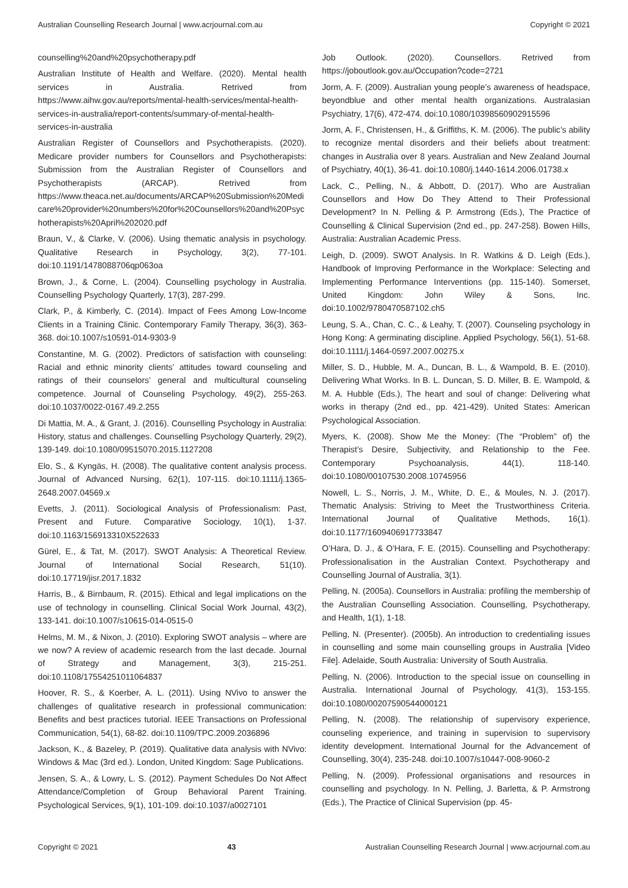Australian Counselling Research Journal | www.acrjournal.com.au Copyright © 2021
counselling%20and%20psychotherapy.pdf
Australian Institute of Health and Welfare. (2020). Mental health services in Australia. Retrived from https://www.aihw.gov.au/reports/mental-health-services/mental-health-services-in-australia/report-contents/summary-of-mental-health-services-in-australia
Australian Register of Counsellors and Psychotherapists. (2020). Medicare provider numbers for Counsellors and Psychotherapists: Submission from the Australian Register of Counsellors and Psychotherapists (ARCAP). Retrived from https://www.theaca.net.au/documents/ARCAP%20Submission%20Medicare%20provider%20numbers%20for%20Counsellors%20and%20Psychotherapists%20April%202020.pdf
Braun, V., & Clarke, V. (2006). Using thematic analysis in psychology. Qualitative Research in Psychology, 3(2), 77-101. doi:10.1191/1478088706qp063oa
Brown, J., & Corne, L. (2004). Counselling psychology in Australia. Counselling Psychology Quarterly, 17(3), 287-299.
Clark, P., & Kimberly, C. (2014). Impact of Fees Among Low-Income Clients in a Training Clinic. Contemporary Family Therapy, 36(3), 363-368. doi:10.1007/s10591-014-9303-9
Constantine, M. G. (2002). Predictors of satisfaction with counseling: Racial and ethnic minority clients’ attitudes toward counseling and ratings of their counselors’ general and multicultural counseling competence. Journal of Counseling Psychology, 49(2), 255-263. doi:10.1037/0022-0167.49.2.255
Di Mattia, M. A., & Grant, J. (2016). Counselling Psychology in Australia: History, status and challenges. Counselling Psychology Quarterly, 29(2), 139-149. doi:10.1080/09515070.2015.1127208
Elo, S., & Kyngäs, H. (2008). The qualitative content analysis process. Journal of Advanced Nursing, 62(1), 107-115. doi:10.1111/j.1365-2648.2007.04569.x
Evetts, J. (2011). Sociological Analysis of Professionalism: Past, Present and Future. Comparative Sociology, 10(1), 1-37. doi:10.1163/156913310X522633
Gürel, E., & Tat, M. (2017). SWOT Analysis: A Theoretical Review. Journal of International Social Research, 51(10). doi:10.17719/jisr.2017.1832
Harris, B., & Birnbaum, R. (2015). Ethical and legal implications on the use of technology in counselling. Clinical Social Work Journal, 43(2), 133-141. doi:10.1007/s10615-014-0515-0
Helms, M. M., & Nixon, J. (2010). Exploring SWOT analysis – where are we now? A review of academic research from the last decade. Journal of Strategy and Management, 3(3), 215-251. doi:10.1108/17554251011064837
Hoover, R. S., & Koerber, A. L. (2011). Using NVivo to answer the challenges of qualitative research in professional communication: Benefits and best practices tutorial. IEEE Transactions on Professional Communication, 54(1), 68-82. doi:10.1109/TPC.2009.2036896
Jackson, K., & Bazeley, P. (2019). Qualitative data analysis with NVivo: Windows & Mac (3rd ed.). London, United Kingdom: Sage Publications.
Jensen, S. A., & Lowry, L. S. (2012). Payment Schedules Do Not Affect Attendance/Completion of Group Behavioral Parent Training. Psychological Services, 9(1), 101-109. doi:10.1037/a0027101
Job Outlook. (2020). Counsellors. Retrived from https://joboutlook.gov.au/Occupation?code=2721
Jorm, A. F. (2009). Australian young people’s awareness of headspace, beyondblue and other mental health organizations. Australasian Psychiatry, 17(6), 472-474. doi:10.1080/10398560902915596
Jorm, A. F., Christensen, H., & Griffiths, K. M. (2006). The public’s ability to recognize mental disorders and their beliefs about treatment: changes in Australia over 8 years. Australian and New Zealand Journal of Psychiatry, 40(1), 36-41. doi:10.1080/j.1440-1614.2006.01738.x
Lack, C., Pelling, N., & Abbott, D. (2017). Who are Australian Counsellors and How Do They Attend to Their Professional Development? In N. Pelling & P. Armstrong (Eds.), The Practice of Counselling & Clinical Supervision (2nd ed., pp. 247-258). Bowen Hills, Australia: Australian Academic Press.
Leigh, D. (2009). SWOT Analysis. In R. Watkins & D. Leigh (Eds.), Handbook of Improving Performance in the Workplace: Selecting and Implementing Performance Interventions (pp. 115-140). Somerset, United Kingdom: John Wiley & Sons, Inc. doi:10.1002/9780470587102.ch5
Leung, S. A., Chan, C. C., & Leahy, T. (2007). Counseling psychology in Hong Kong: A germinating discipline. Applied Psychology, 56(1), 51-68. doi:10.1111/j.1464-0597.2007.00275.x
Miller, S. D., Hubble, M. A., Duncan, B. L., & Wampold, B. E. (2010). Delivering What Works. In B. L. Duncan, S. D. Miller, B. E. Wampold, & M. A. Hubble (Eds.), The heart and soul of change: Delivering what works in therapy (2nd ed., pp. 421-429). United States: American Psychological Association.
Myers, K. (2008). Show Me the Money: (The “Problem” of) the Therapist’s Desire, Subjectivity, and Relationship to the Fee. Contemporary Psychoanalysis, 44(1), 118-140. doi:10.1080/00107530.2008.10745956
Nowell, L. S., Norris, J. M., White, D. E., & Moules, N. J. (2017). Thematic Analysis: Striving to Meet the Trustworthiness Criteria. International Journal of Qualitative Methods, 16(1). doi:10.1177/1609406917733847
O’Hara, D. J., & O’Hara, F. E. (2015). Counselling and Psychotherapy: Professionalisation in the Australian Context. Psychotherapy and Counselling Journal of Australia, 3(1).
Pelling, N. (2005a). Counsellors in Australia: profiling the membership of the Australian Counselling Association. Counselling, Psychotherapy, and Health, 1(1), 1-18.
Pelling, N. (Presenter). (2005b). An introduction to credentialing issues in counselling and some main counselling groups in Australia [Video File]. Adelaide, South Australia: University of South Australia.
Pelling, N. (2006). Introduction to the special issue on counselling in Australia. International Journal of Psychology, 41(3), 153-155. doi:10.1080/00207590544000121
Pelling, N. (2008). The relationship of supervisory experience, counseling experience, and training in supervision to supervisory identity development. International Journal for the Advancement of Counselling, 30(4), 235-248. doi:10.1007/s10447-008-9060-2
Pelling, N. (2009). Professional organisations and resources in counselling and psychology. In N. Pelling, J. Barletta, & P. Armstrong (Eds.), The Practice of Clinical Supervision (pp. 45-
Copyright © 2021 43 Australian Counselling Research Journal | www.acrjournal.com.au